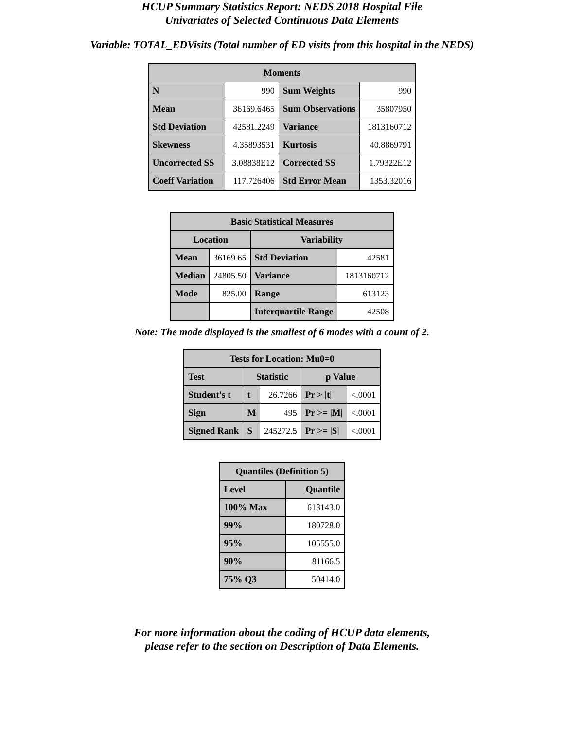HCUP Summary Statistics Report: NEDS 2018 Hospital File
Univariates of Selected Continuous Data Elements
Variable: TOTAL_EDVisits (Total number of ED visits from this hospital in the NEDS)
| Moments | | | |
| --- | --- | --- | --- |
| N | 990 | Sum Weights | 990 |
| Mean | 36169.6465 | Sum Observations | 35807950 |
| Std Deviation | 42581.2249 | Variance | 1813160712 |
| Skewness | 4.35893531 | Kurtosis | 40.8869791 |
| Uncorrected SS | 3.08838E12 | Corrected SS | 1.79322E12 |
| Coeff Variation | 117.726406 | Std Error Mean | 1353.32016 |
| Basic Statistical Measures | | | |
| --- | --- | --- | --- |
| Location | | Variability | |
| Mean | 36169.65 | Std Deviation | 42581 |
| Median | 24805.50 | Variance | 1813160712 |
| Mode | 825.00 | Range | 613123 |
| | | Interquartile Range | 42508 |
Note: The mode displayed is the smallest of 6 modes with a count of 2.
| Tests for Location: Mu0=0 | | | | |
| --- | --- | --- | --- | --- |
| Test | Statistic | | p Value | |
| Student's t | t | 26.7266 | Pr > /t/ | <.0001 |
| Sign | M | 495 | Pr >= /M/ | <.0001 |
| Signed Rank | S | 245272.5 | Pr >= /S/ | <.0001 |
| Quantiles (Definition 5) | |
| --- | --- |
| Level | Quantile |
| 100% Max | 613143.0 |
| 99% | 180728.0 |
| 95% | 105555.0 |
| 90% | 81166.5 |
| 75% Q3 | 50414.0 |
For more information about the coding of HCUP data elements,
please refer to the section on Description of Data Elements.